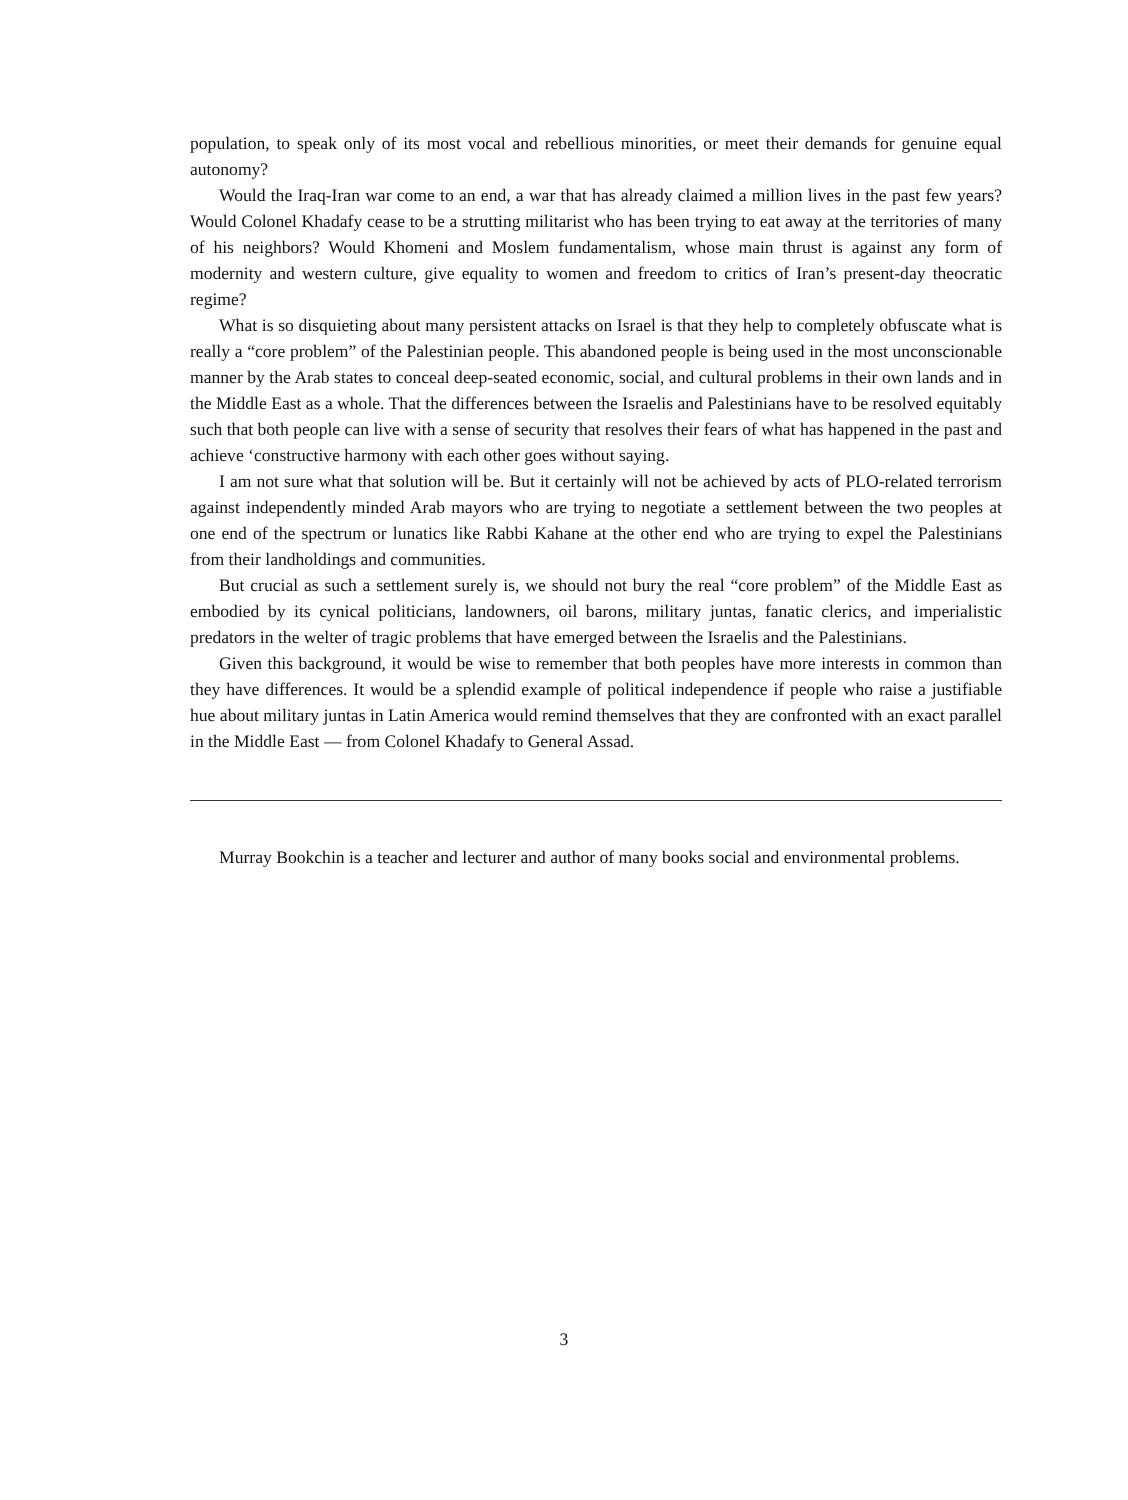population, to speak only of its most vocal and rebellious minorities, or meet their demands for genuine equal autonomy?
Would the Iraq-Iran war come to an end, a war that has already claimed a million lives in the past few years? Would Colonel Khadafy cease to be a strutting militarist who has been trying to eat away at the territories of many of his neighbors? Would Khomeni and Moslem fundamentalism, whose main thrust is against any form of modernity and western culture, give equality to women and freedom to critics of Iran’s present-day theocratic regime?
What is so disquieting about many persistent attacks on Israel is that they help to completely obfuscate what is really a “core problem” of the Palestinian people. This abandoned people is being used in the most unconscionable manner by the Arab states to conceal deep-seated economic, social, and cultural problems in their own lands and in the Middle East as a whole. That the differences between the Israelis and Palestinians have to be resolved equitably such that both people can live with a sense of security that resolves their fears of what has happened in the past and achieve ‘constructive harmony with each other goes without saying.
I am not sure what that solution will be. But it certainly will not be achieved by acts of PLO-related terrorism against independently minded Arab mayors who are trying to negotiate a settlement between the two peoples at one end of the spectrum or lunatics like Rabbi Kahane at the other end who are trying to expel the Palestinians from their landholdings and communities.
But crucial as such a settlement surely is, we should not bury the real “core problem” of the Middle East as embodied by its cynical politicians, landowners, oil barons, military juntas, fanatic clerics, and imperialistic predators in the welter of tragic problems that have emerged between the Israelis and the Palestinians.
Given this background, it would be wise to remember that both peoples have more interests in common than they have differences. It would be a splendid example of political independence if people who raise a justifiable hue about military juntas in Latin America would remind themselves that they are confronted with an exact parallel in the Middle East — from Colonel Khadafy to General Assad.
Murray Bookchin is a teacher and lecturer and author of many books social and environmental problems.
3